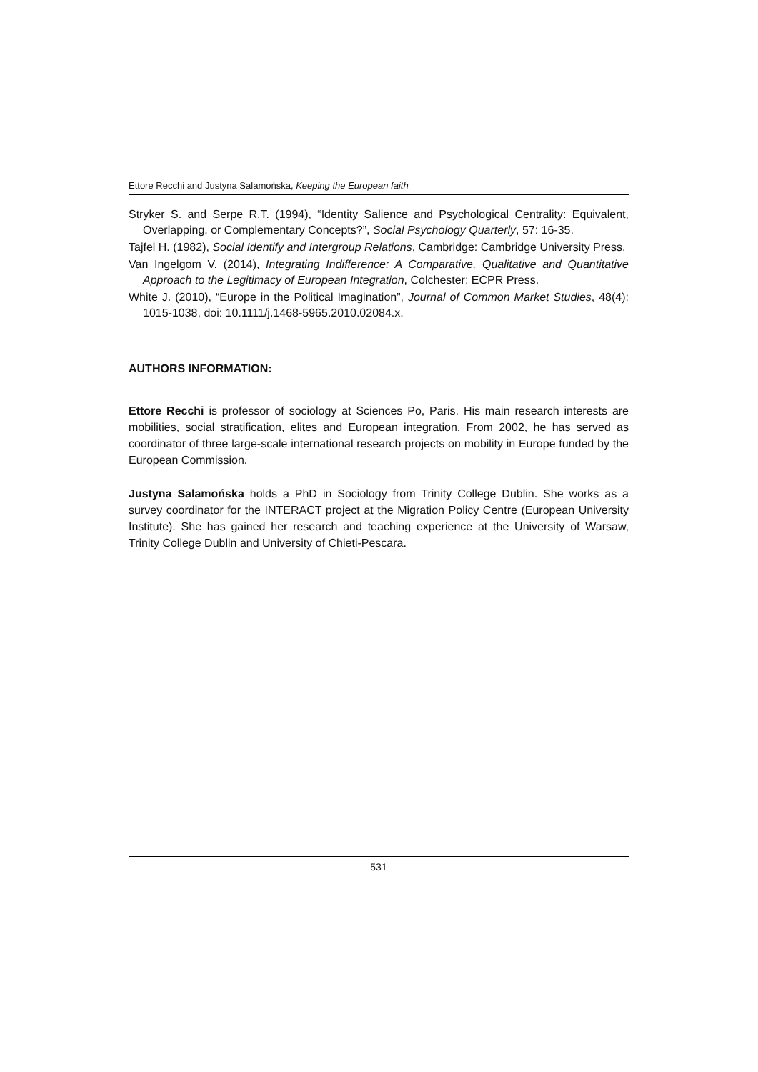Ettore Recchi and Justyna Salamońska, Keeping the European faith
Stryker S. and Serpe R.T. (1994), “Identity Salience and Psychological Centrality: Equivalent, Overlapping, or Complementary Concepts?”, Social Psychology Quarterly, 57: 16-35.
Tajfel H. (1982), Social Identify and Intergroup Relations, Cambridge: Cambridge University Press.
Van Ingelgom V. (2014), Integrating Indifference: A Comparative, Qualitative and Quantitative Approach to the Legitimacy of European Integration, Colchester: ECPR Press.
White J. (2010), “Europe in the Political Imagination”, Journal of Common Market Studies, 48(4): 1015-1038, doi: 10.1111/j.1468-5965.2010.02084.x.
AUTHORS INFORMATION:
Ettore Recchi is professor of sociology at Sciences Po, Paris. His main research interests are mobilities, social stratification, elites and European integration. From 2002, he has served as coordinator of three large-scale international research projects on mobility in Europe funded by the European Commission.
Justyna Salamońska holds a PhD in Sociology from Trinity College Dublin. She works as a survey coordinator for the INTERACT project at the Migration Policy Centre (European University Institute). She has gained her research and teaching experience at the University of Warsaw, Trinity College Dublin and University of Chieti-Pescara.
531